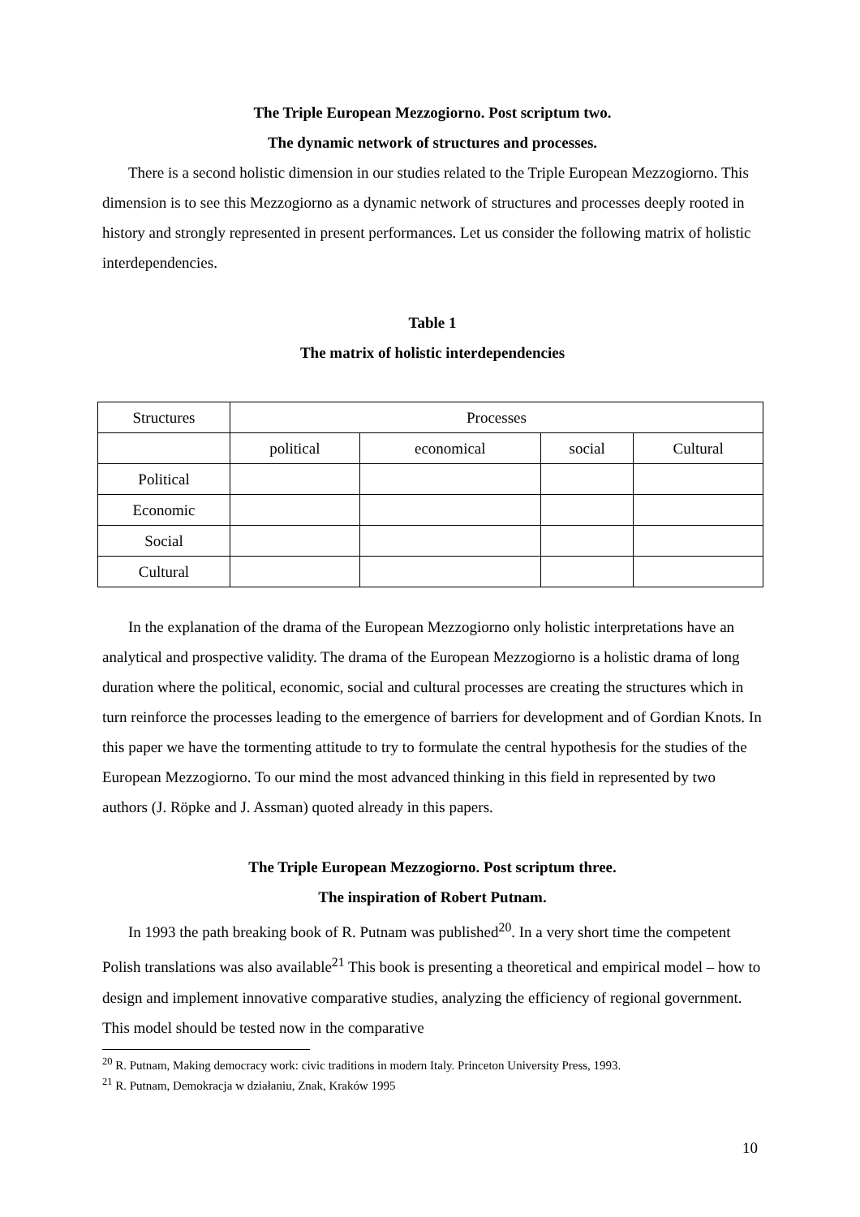The Triple European Mezzogiorno. Post scriptum two.
The dynamic network of structures and processes.
There is a second holistic dimension in our studies related to the Triple European Mezzogiorno. This dimension is to see this Mezzogiorno as a dynamic network of structures and processes deeply rooted in history and strongly represented in present performances. Let us consider the following matrix of holistic interdependencies.
Table 1
The matrix of holistic interdependencies
| Structures | Processes | | | |
| | political | economical | social | Cultural |
| Political | | | | |
| Economic | | | | |
| Social | | | | |
| Cultural | | | | |
In the explanation of the drama of the European Mezzogiorno only holistic interpretations have an analytical and prospective validity. The drama of the European Mezzogiorno is a holistic drama of long duration where the political, economic, social and cultural processes are creating the structures which in turn reinforce the processes leading to the emergence of barriers for development and of Gordian Knots. In this paper we have the tormenting attitude to try to formulate the central hypothesis for the studies of the European Mezzogiorno. To our mind the most advanced thinking in this field in represented by two authors (J. Röpke and J. Assman) quoted already in this papers.
The Triple European Mezzogiorno. Post scriptum three.
The inspiration of Robert Putnam.
In 1993 the path breaking book of R. Putnam was published<sup>20</sup>. In a very short time the competent Polish translations was also available<sup>21</sup> This book is presenting a theoretical and empirical model – how to design and implement innovative comparative studies, analyzing the efficiency of regional government. This model should be tested now in the comparative
<sup>20</sup> R. Putnam, Making democracy work: civic traditions in modern Italy. Princeton University Press, 1993.
<sup>21</sup> R. Putnam, Demokracja w działaniu, Znak, Kraków 1995
10